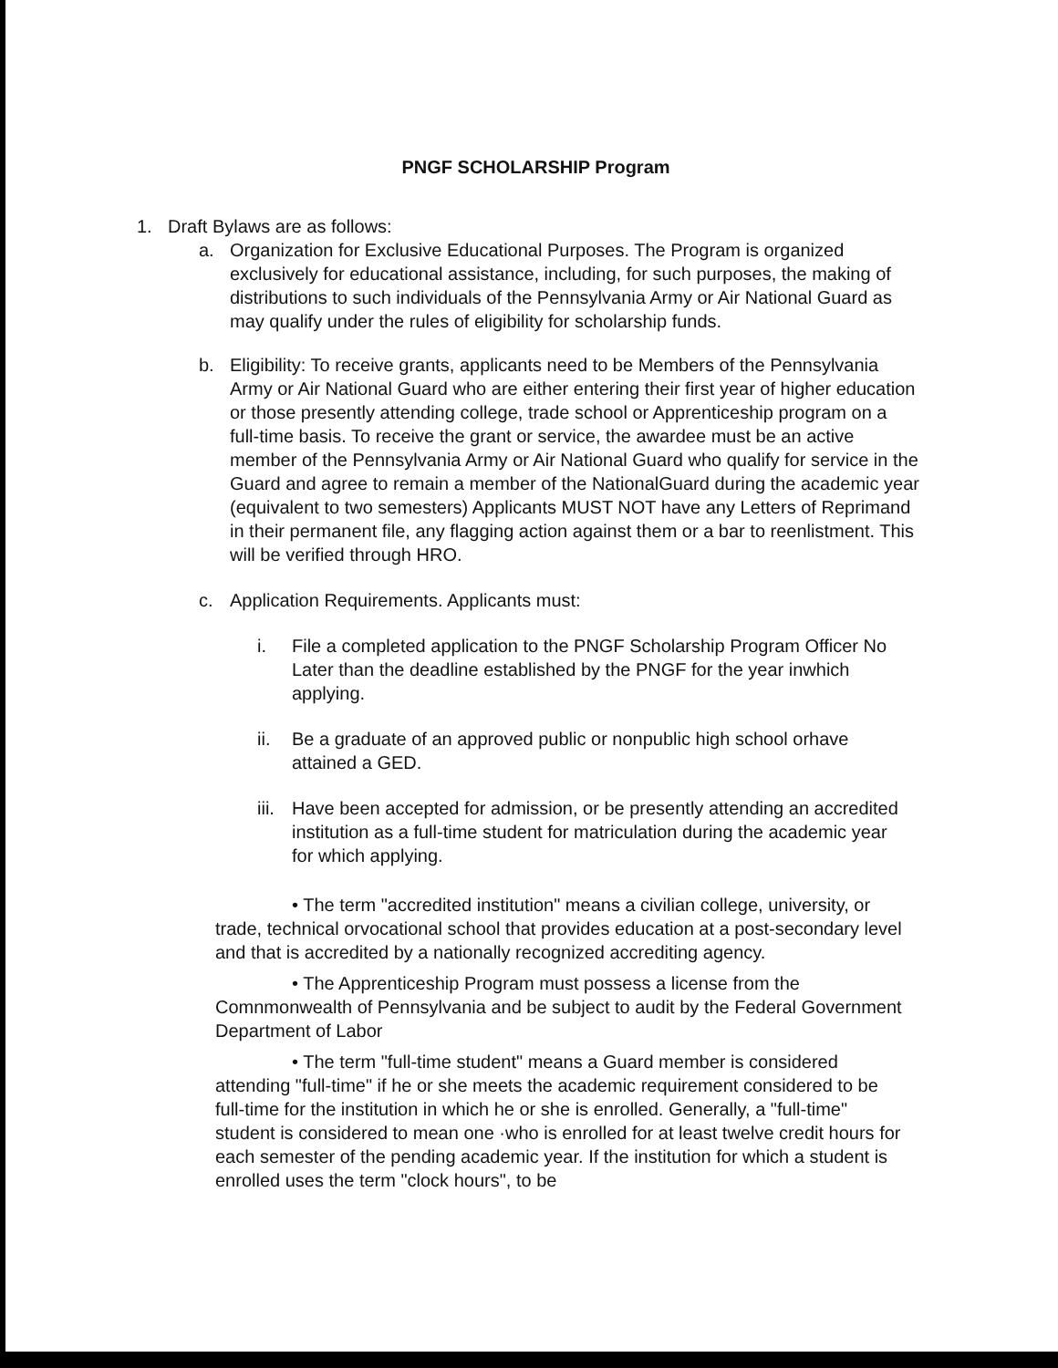PNGF SCHOLARSHIP Program
1. Draft Bylaws are as follows:
a. Organization for Exclusive Educational Purposes. The Program is organized exclusively for educational assistance, including, for such purposes, the making of distributions to such individuals of the Pennsylvania Army or Air National Guard as may qualify under the rules of eligibility for scholarship funds.
b. Eligibility: To receive grants, applicants need to be Members of the Pennsylvania Army or Air National Guard who are either entering their first year of higher education or those presently attending college, trade school or Apprenticeship program on a full-time basis. To receive the grant or service, the awardee must be an active member of the Pennsylvania Army or Air National Guard who qualify for service in the Guard and agree to remain a member of the NationalGuard during the academic year (equivalent to two semesters) Applicants MUST NOT have any Letters of Reprimand in their permanent file, any flagging action against them or a bar to reenlistment. This will be verified through HRO.
c. Application Requirements. Applicants must:
i. File a completed application to the PNGF Scholarship Program Officer No Later than the deadline established by the PNGF for the year inwhich applying.
ii. Be a graduate of an approved public or nonpublic high school orhave attained a GED.
iii. Have been accepted for admission, or be presently attending an accredited institution as a full-time student for matriculation during the academic year for which applying.
• The term "accredited institution" means a civilian college, university, or trade, technical orvocational school that provides education at a post-secondary level and that is accredited by a nationally recognized accrediting agency.
• The Apprenticeship Program must possess a license from the Comnmonwealth of Pennsylvania and be subject to audit by the Federal Government Department of Labor
• The term "full-time student" means a Guard member is considered attending "full-time" if he or she meets the academic requirement considered to be full-time for the institution in which he or she is enrolled. Generally, a "full-time" student is considered to mean one ·who is enrolled for at least twelve credit hours for each semester of the pending academic year. If the institution for which a student is enrolled uses the term "clock hours", to be